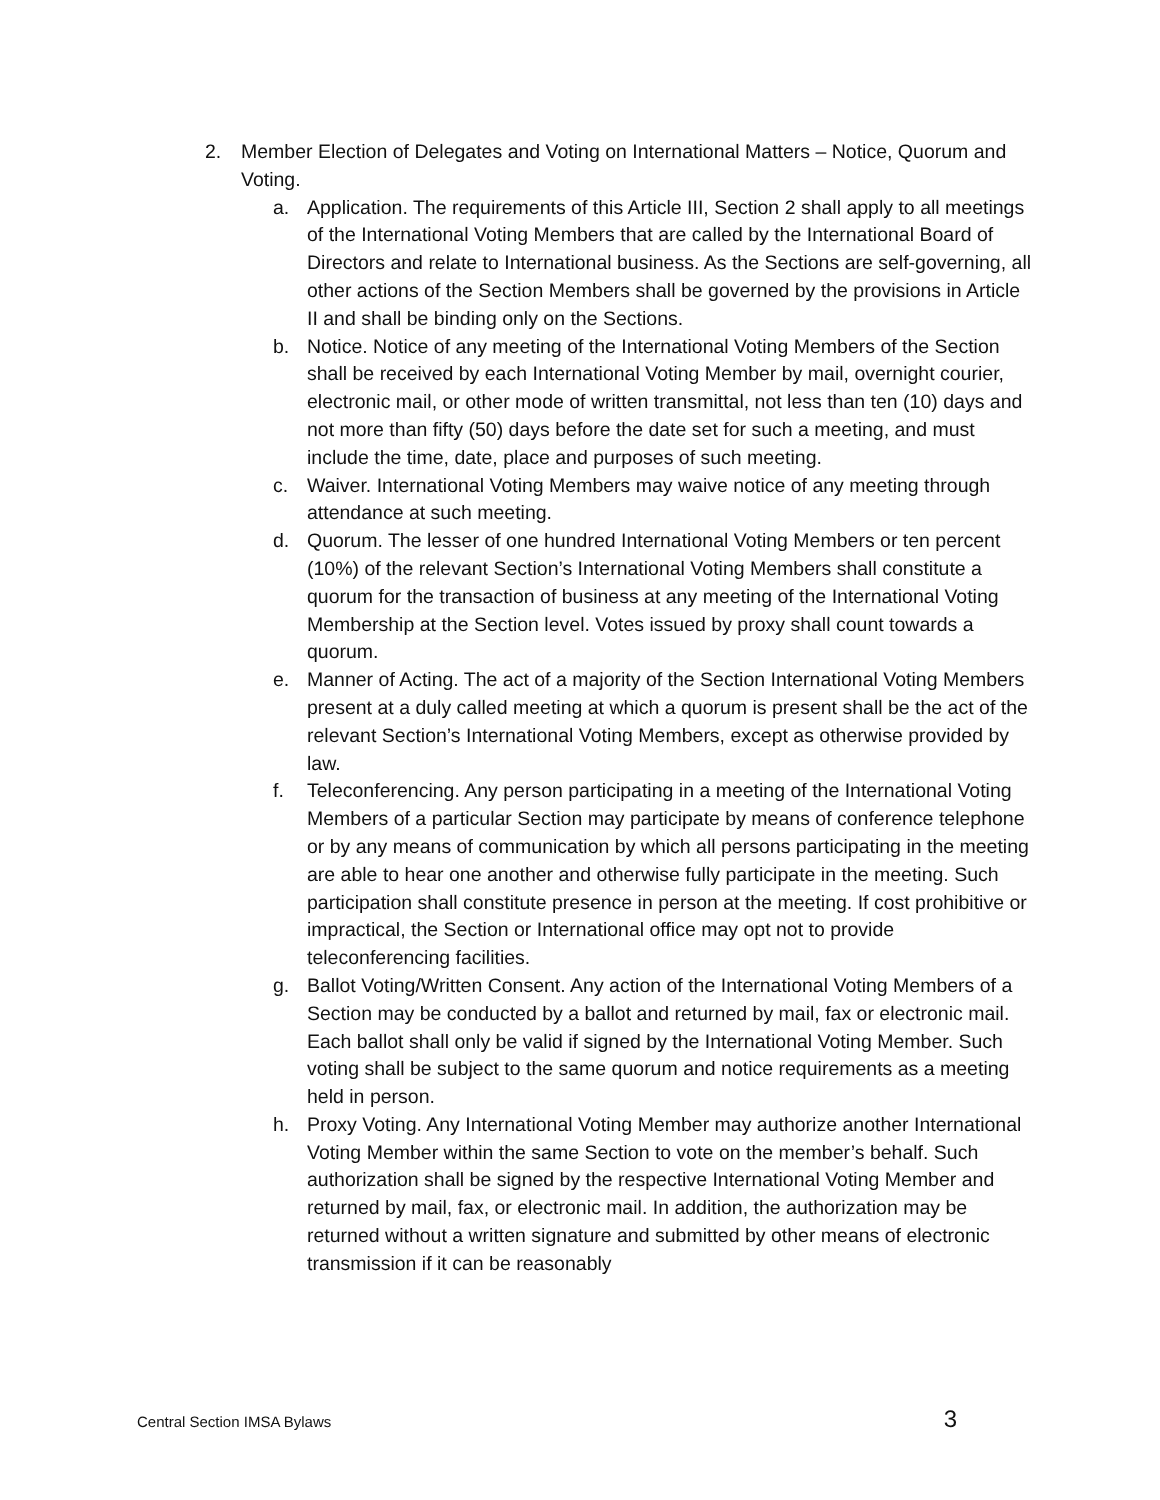2. Member Election of Delegates and Voting on International Matters – Notice, Quorum and Voting.
a. Application. The requirements of this Article III, Section 2 shall apply to all meetings of the International Voting Members that are called by the International Board of Directors and relate to International business. As the Sections are self-governing, all other actions of the Section Members shall be governed by the provisions in Article II and shall be binding only on the Sections.
b. Notice. Notice of any meeting of the International Voting Members of the Section shall be received by each International Voting Member by mail, overnight courier, electronic mail, or other mode of written transmittal, not less than ten (10) days and not more than fifty (50) days before the date set for such a meeting, and must include the time, date, place and purposes of such meeting.
c. Waiver. International Voting Members may waive notice of any meeting through attendance at such meeting.
d. Quorum. The lesser of one hundred International Voting Members or ten percent (10%) of the relevant Section’s International Voting Members shall constitute a quorum for the transaction of business at any meeting of the International Voting Membership at the Section level. Votes issued by proxy shall count towards a quorum.
e. Manner of Acting. The act of a majority of the Section International Voting Members present at a duly called meeting at which a quorum is present shall be the act of the relevant Section’s International Voting Members, except as otherwise provided by law.
f. Teleconferencing. Any person participating in a meeting of the International Voting Members of a particular Section may participate by means of conference telephone or by any means of communication by which all persons participating in the meeting are able to hear one another and otherwise fully participate in the meeting. Such participation shall constitute presence in person at the meeting. If cost prohibitive or impractical, the Section or International office may opt not to provide teleconferencing facilities.
g. Ballot Voting/Written Consent. Any action of the International Voting Members of a Section may be conducted by a ballot and returned by mail, fax or electronic mail. Each ballot shall only be valid if signed by the International Voting Member. Such voting shall be subject to the same quorum and notice requirements as a meeting held in person.
h. Proxy Voting. Any International Voting Member may authorize another International Voting Member within the same Section to vote on the member’s behalf. Such authorization shall be signed by the respective International Voting Member and returned by mail, fax, or electronic mail. In addition, the authorization may be returned without a written signature and submitted by other means of electronic transmission if it can be reasonably
Central Section IMSA Bylaws 3